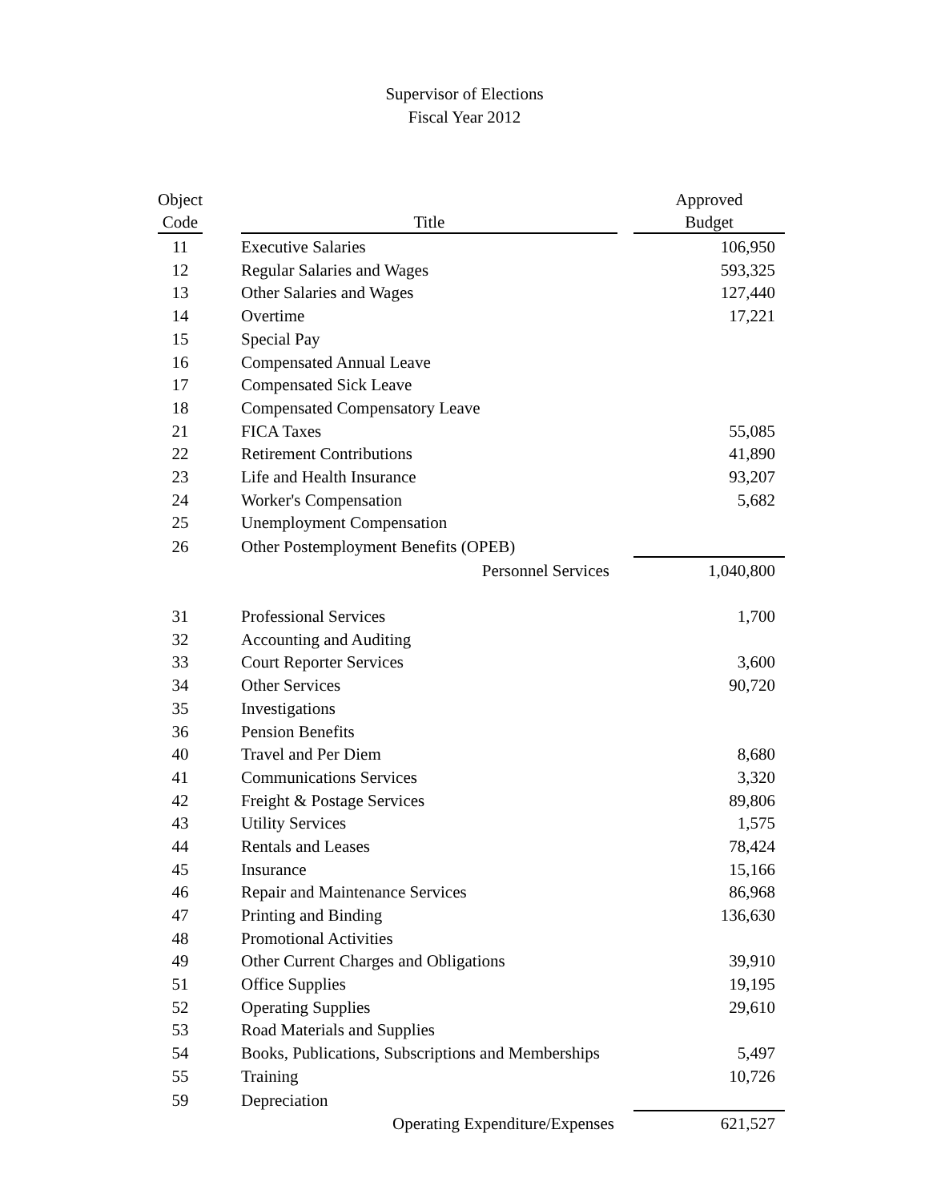Supervisor of Elections
Fiscal Year 2012
| Object | | | | Approved |
| --- | --- | --- | --- | --- |
| Code | | Title | | Budget |
| 11 | | Executive Salaries | | 106,950 |
| 12 | | Regular Salaries and Wages | | 593,325 |
| 13 | | Other Salaries and Wages | | 127,440 |
| 14 | | Overtime | | 17,221 |
| 15 | | Special Pay | | |
| 16 | | Compensated Annual Leave | | |
| 17 | | Compensated Sick Leave | | |
| 18 | | Compensated Compensatory Leave | | |
| 21 | | FICA Taxes | | 55,085 |
| 22 | | Retirement Contributions | | 41,890 |
| 23 | | Life and Health Insurance | | 93,207 |
| 24 | | Worker's Compensation | | 5,682 |
| 25 | | Unemployment Compensation | | |
| 26 | | Other Postemployment Benefits (OPEB) | | |
| | | Personnel Services | | 1,040,800 |
| 31 | | Professional Services | | 1,700 |
| 32 | | Accounting and Auditing | | |
| 33 | | Court Reporter Services | | 3,600 |
| 34 | | Other Services | | 90,720 |
| 35 | | Investigations | | |
| 36 | | Pension Benefits | | |
| 40 | | Travel and Per Diem | | 8,680 |
| 41 | | Communications Services | | 3,320 |
| 42 | | Freight & Postage Services | | 89,806 |
| 43 | | Utility Services | | 1,575 |
| 44 | | Rentals and Leases | | 78,424 |
| 45 | | Insurance | | 15,166 |
| 46 | | Repair and Maintenance Services | | 86,968 |
| 47 | | Printing and Binding | | 136,630 |
| 48 | | Promotional Activities | | |
| 49 | | Other Current Charges and Obligations | | 39,910 |
| 51 | | Office Supplies | | 19,195 |
| 52 | | Operating Supplies | | 29,610 |
| 53 | | Road Materials and Supplies | | |
| 54 | | Books, Publications, Subscriptions and Memberships | | 5,497 |
| 55 | | Training | | 10,726 |
| 59 | | Depreciation | | |
| | | Operating Expenditure/Expenses | | 621,527 |